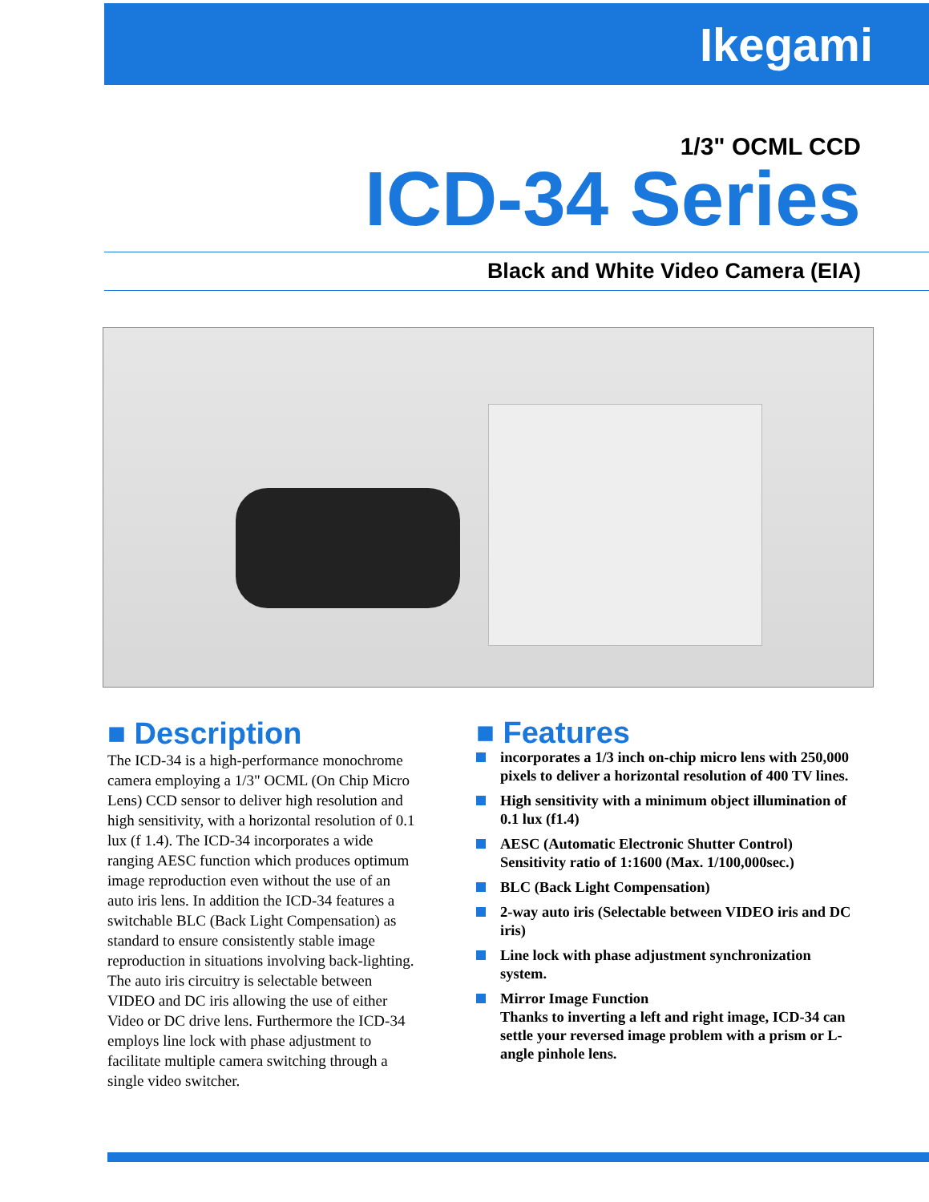Ikegami
1/3" OCML CCD
ICD-34 Series
Black and White Video Camera (EIA)
■ Description
The ICD-34 is a high-performance monochrome camera employing a 1/3" OCML (On Chip Micro Lens) CCD sensor to deliver high resolution and high sensitivity, with a horizontal resolution of 0.1 lux (f 1.4). The ICD-34 incorporates a wide ranging AESC function which produces optimum image reproduction even without the use of an auto iris lens. In addition the ICD-34 features a switchable BLC (Back Light Compensation) as standard to ensure consistently stable image reproduction in situations involving back-lighting. The auto iris circuitry is selectable between VIDEO and DC iris allowing the use of either Video or DC drive lens. Furthermore the ICD-34 employs line lock with phase adjustment to facilitate multiple camera switching through a single video switcher.
■ Features
incorporates a 1/3 inch on-chip micro lens with 250,000 pixels to deliver a horizontal resolution of 400 TV lines.
High sensitivity with a minimum object illumination of 0.1 lux (f1.4)
AESC (Automatic Electronic Shutter Control) Sensitivity ratio of 1:1600 (Max. 1/100,000sec.)
BLC (Back Light Compensation)
2-way auto iris (Selectable between VIDEO iris and DC iris)
Line lock with phase adjustment synchronization system.
Mirror Image Function
Thanks to inverting a left and right image, ICD-34 can settle your reversed image problem with a prism or L-angle pinhole lens.